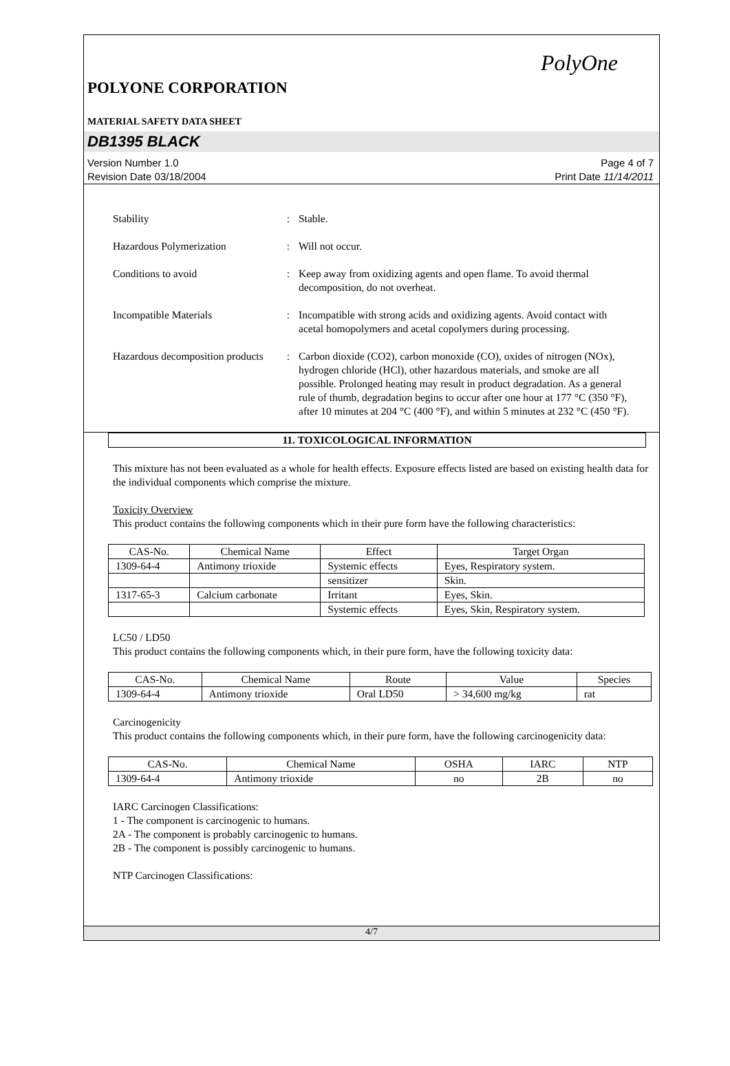PolyOne
POLYONE CORPORATION
MATERIAL SAFETY DATA SHEET
DB1395 BLACK
Version Number 1.0
Revision Date 03/18/2004
Page 4 of 7
Print Date 11/14/2011
Stability : Stable.
Hazardous Polymerization : Will not occur.
Conditions to avoid : Keep away from oxidizing agents and open flame. To avoid thermal decomposition, do not overheat.
Incompatible Materials : Incompatible with strong acids and oxidizing agents. Avoid contact with acetal homopolymers and acetal copolymers during processing.
Hazardous decomposition products
: Carbon dioxide (CO2), carbon monoxide (CO), oxides of nitrogen (NOx), hydrogen chloride (HCl), other hazardous materials, and smoke are all possible. Prolonged heating may result in product degradation. As a general rule of thumb, degradation begins to occur after one hour at 177 °C (350 °F), after 10 minutes at 204 °C (400 °F), and within 5 minutes at 232 °C (450 °F).
11. TOXICOLOGICAL INFORMATION
This mixture has not been evaluated as a whole for health effects. Exposure effects listed are based on existing health data for the individual components which comprise the mixture.
Toxicity Overview
This product contains the following components which in their pure form have the following characteristics:
| CAS-No. | Chemical Name | Effect | Target Organ |
| --- | --- | --- | --- |
| 1309-64-4 | Antimony trioxide | Systemic effects | Eyes, Respiratory system. |
| | | sensitizer | Skin. |
| 1317-65-3 | Calcium carbonate | Irritant | Eyes, Skin. |
| | | Systemic effects | Eyes, Skin, Respiratory system. |
LC50 / LD50
This product contains the following components which, in their pure form, have the following toxicity data:
| CAS-No. | Chemical Name | Route | Value | Species |
| --- | --- | --- | --- | --- |
| 1309-64-4 | Antimony trioxide | Oral LD50 | > 34,600 mg/kg | rat |
Carcinogenicity
This product contains the following components which, in their pure form, have the following carcinogenicity data:
| CAS-No. | Chemical Name | OSHA | IARC | NTP |
| --- | --- | --- | --- | --- |
| 1309-64-4 | Antimony trioxide | no | 2B | no |
IARC Carcinogen Classifications:
1 - The component is carcinogenic to humans.
2A - The component is probably carcinogenic to humans.
2B - The component is possibly carcinogenic to humans.
NTP Carcinogen Classifications:
4/7